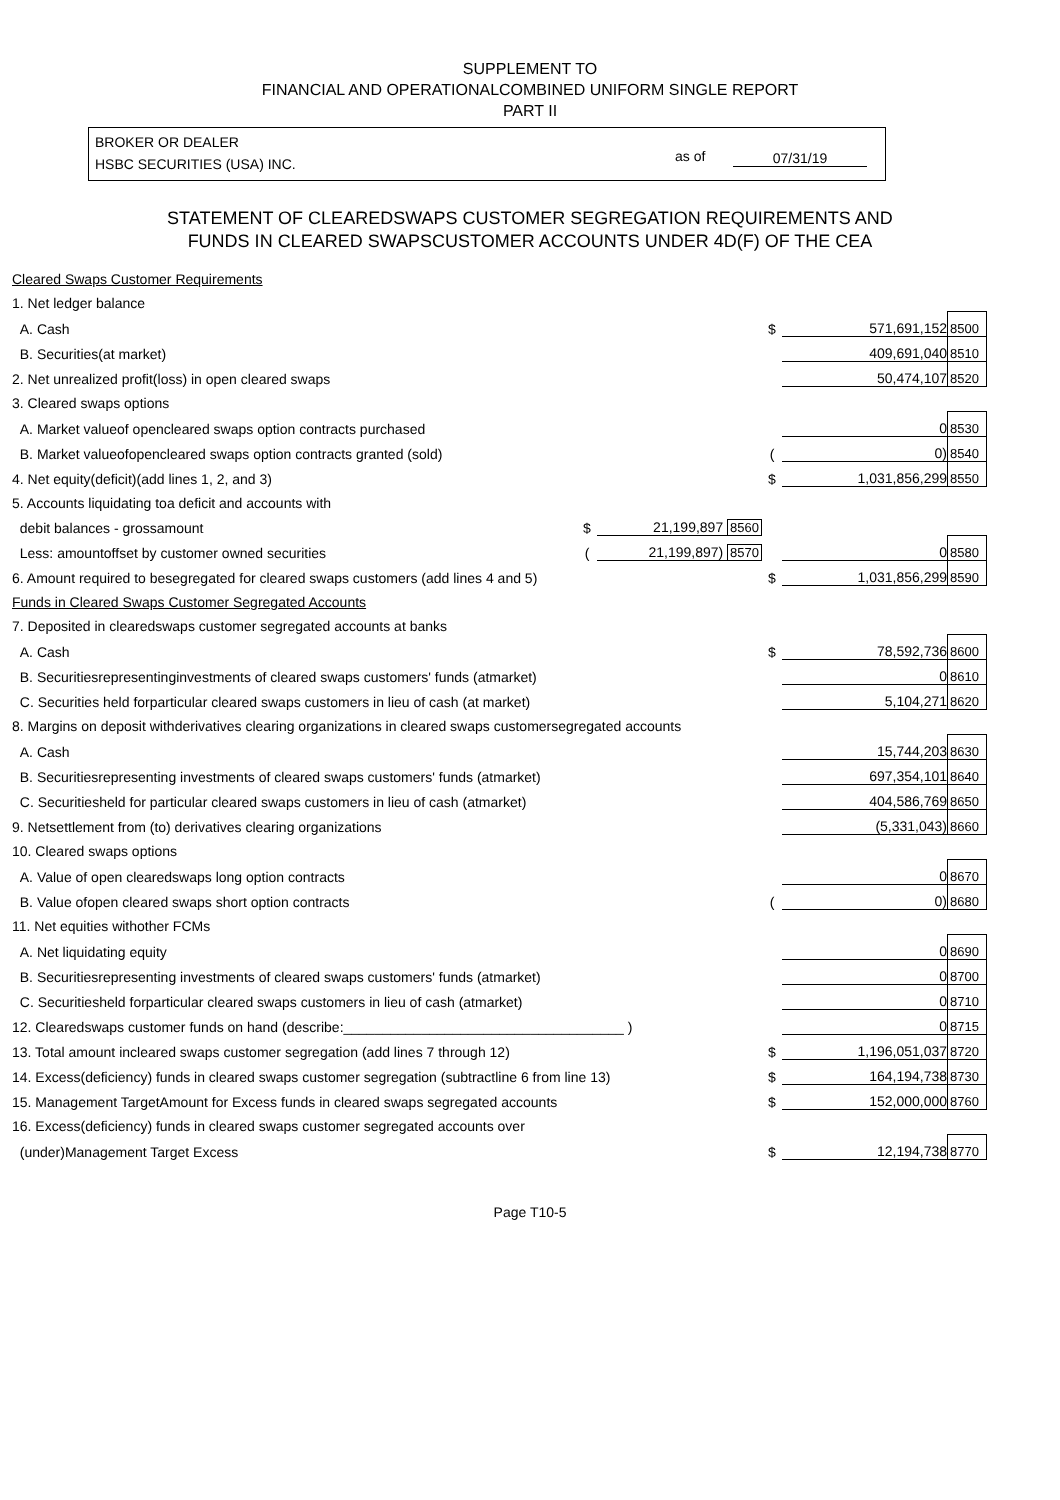SUPPLEMENT TO
FINANCIAL AND OPERATIONALCOMBINED UNIFORM SINGLE REPORT
PART II
BROKER OR DEALER
HSBC SECURITIES (USA) INC.
as of 07/31/19
STATEMENT OF CLEAREDSWAPS CUSTOMER SEGREGATION REQUIREMENTS AND
FUNDS IN CLEARED SWAPSCUSTOMER ACCOUNTS UNDER 4D(F) OF THE CEA
| Cleared Swaps Customer Requirements | | | | | | |
| 1. Net ledger balance | | | | | | |
| A. Cash | | | | $ | 571,691,152 | 8500 |
| B. Securities(at market) | | | | | 409,691,040 | 8510 |
| 2. Net unrealized profit(loss) in open cleared swaps | | | | | 50,474,107 | 8520 |
| 3. Cleared swaps options | | | | | | |
| A. Market valueof opencleared swaps option contracts purchased | | | | | 0 | 8530 |
| B. Market valueofopencleared swaps option contracts granted (sold) | | | | ( | 0) | 8540 |
| 4. Net equity(deficit)(add lines 1, 2, and 3) | | | | $ | 1,031,856,299 | 8550 |
| 5. Accounts liquidating toa deficit and accounts with | | | | | | |
| debit balances - grossamount | $ | 21,199,897 8560 | | | | |
| Less: amountoffset by customer owned securities | ( | 21,199,897) 8570 | | | 0 | 8580 |
| 6. Amount required to besegregated for cleared swaps customers (add lines 4 and 5) | | | | $ | 1,031,856,299 | 8590 |
| Funds in Cleared Swaps Customer Segregated Accounts | | | | | | |
| 7. Deposited in clearedswaps customer segregated accounts at banks | | | | | | |
| A. Cash | | | | $ | 78,592,736 | 8600 |
| B. Securitiesrepresentinginvestments of cleared swaps customers' funds (atmarket) | | | | | 0 | 8610 |
| C. Securities held forparticular cleared swaps customers in lieu of cash (at market) | | | | | 5,104,271 | 8620 |
| 8. Margins on deposit withderivatives clearing organizations in cleared swaps customersegregated accounts | | | | | | |
| A. Cash | | | | | 15,744,203 | 8630 |
| B. Securitiesrepresenting investments of cleared swaps customers' funds (atmarket) | | | | | 697,354,101 | 8640 |
| C. Securitiesheld for particular cleared swaps customers in lieu of cash (atmarket) | | | | | 404,586,769 | 8650 |
| 9. Netsettlement from (to) derivatives clearing organizations | | | | | (5,331,043) | 8660 |
| 10. Cleared swaps options | | | | | | |
| A. Value of open clearedswaps long option contracts | | | | | 0 | 8670 |
| B. Value ofopen cleared swaps short option contracts | | | | ( | 0) | 8680 |
| 11. Net equities withother FCMs | | | | | | |
| A. Net liquidating equity | | | | | 0 | 8690 |
| B. Securitiesrepresenting investments of cleared swaps customers' funds (atmarket) | | | | | 0 | 8700 |
| C. Securitiesheld forparticular cleared swaps customers in lieu of cash (atmarket) | | | | | 0 | 8710 |
| 12. Clearedswaps customer funds on hand (describe:____________________________________ ) | | | | | 0 | 8715 |
| 13. Total amount incleared swaps customer segregation (add lines 7 through 12) | | | | $ | 1,196,051,037 | 8720 |
| 14. Excess(deficiency) funds in cleared swaps customer segregation (subtractline 6 from line 13) | | | | $ | 164,194,738 | 8730 |
| 15. Management TargetAmount for Excess funds in cleared swaps segregated accounts | | | | $ | 152,000,000 | 8760 |
| 16. Excess(deficiency) funds in cleared swaps customer segregated accounts over | | | | | | |
| (under)Management Target Excess | | | | $ | 12,194,738 | 8770 |
Page T10-5